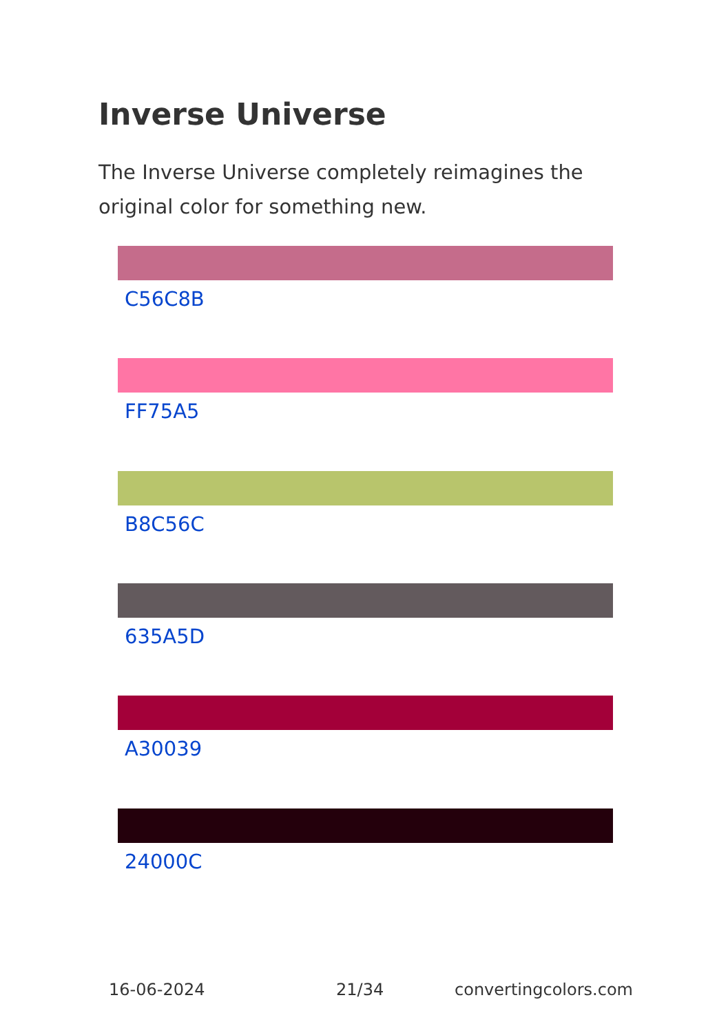Inverse Universe
The Inverse Universe completely reimagines the original color for something new.
C56C8B
FF75A5
B8C56C
635A5D
A30039
24000C
16-06-2024 21/34 convertingcolors.com